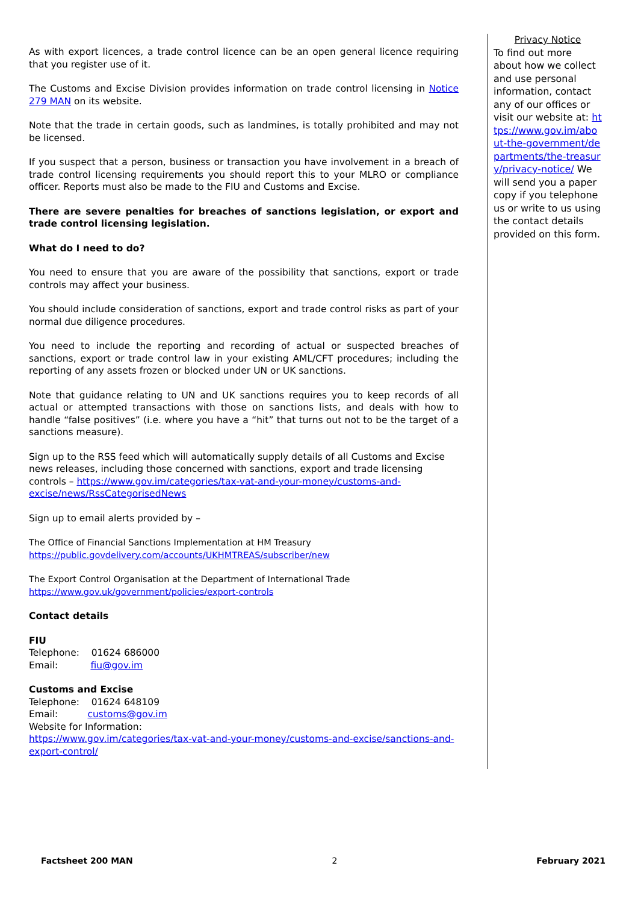As with export licences, a trade control licence can be an open general licence requiring that you register use of it.
The Customs and Excise Division provides information on trade control licensing in Notice 279 MAN on its website.
Note that the trade in certain goods, such as landmines, is totally prohibited and may not be licensed.
If you suspect that a person, business or transaction you have involvement in a breach of trade control licensing requirements you should report this to your MLRO or compliance officer. Reports must also be made to the FIU and Customs and Excise.
There are severe penalties for breaches of sanctions legislation, or export and trade control licensing legislation.
What do I need to do?
You need to ensure that you are aware of the possibility that sanctions, export or trade controls may affect your business.
You should include consideration of sanctions, export and trade control risks as part of your normal due diligence procedures.
You need to include the reporting and recording of actual or suspected breaches of sanctions, export or trade control law in your existing AML/CFT procedures; including the reporting of any assets frozen or blocked under UN or UK sanctions.
Note that guidance relating to UN and UK sanctions requires you to keep records of all actual or attempted transactions with those on sanctions lists, and deals with how to handle “false positives” (i.e. where you have a “hit” that turns out not to be the target of a sanctions measure).
Sign up to the RSS feed which will automatically supply details of all Customs and Excise news releases, including those concerned with sanctions, export and trade licensing controls – https://www.gov.im/categories/tax-vat-and-your-money/customs-and-excise/news/RssCategorisedNews
Sign up to email alerts provided by –
The Office of Financial Sanctions Implementation at HM Treasury
https://public.govdelivery.com/accounts/UKHMTREAS/subscriber/new
The Export Control Organisation at the Department of International Trade
https://www.gov.uk/government/policies/export-controls
Contact details
FIU
Telephone: 01624 686000
Email: fiu@gov.im
Customs and Excise
Telephone: 01624 648109
Email: customs@gov.im
Website for Information:
https://www.gov.im/categories/tax-vat-and-your-money/customs-and-excise/sanctions-and-export-control/
Privacy Notice
To find out more about how we collect and use personal information, contact any of our offices or visit our website at: https://www.gov.im/about-the-government/departments/the-treasury/privacy-notice/ We will send you a paper copy if you telephone us or write to us using the contact details provided on this form.
Factsheet 200 MAN 2 February 2021